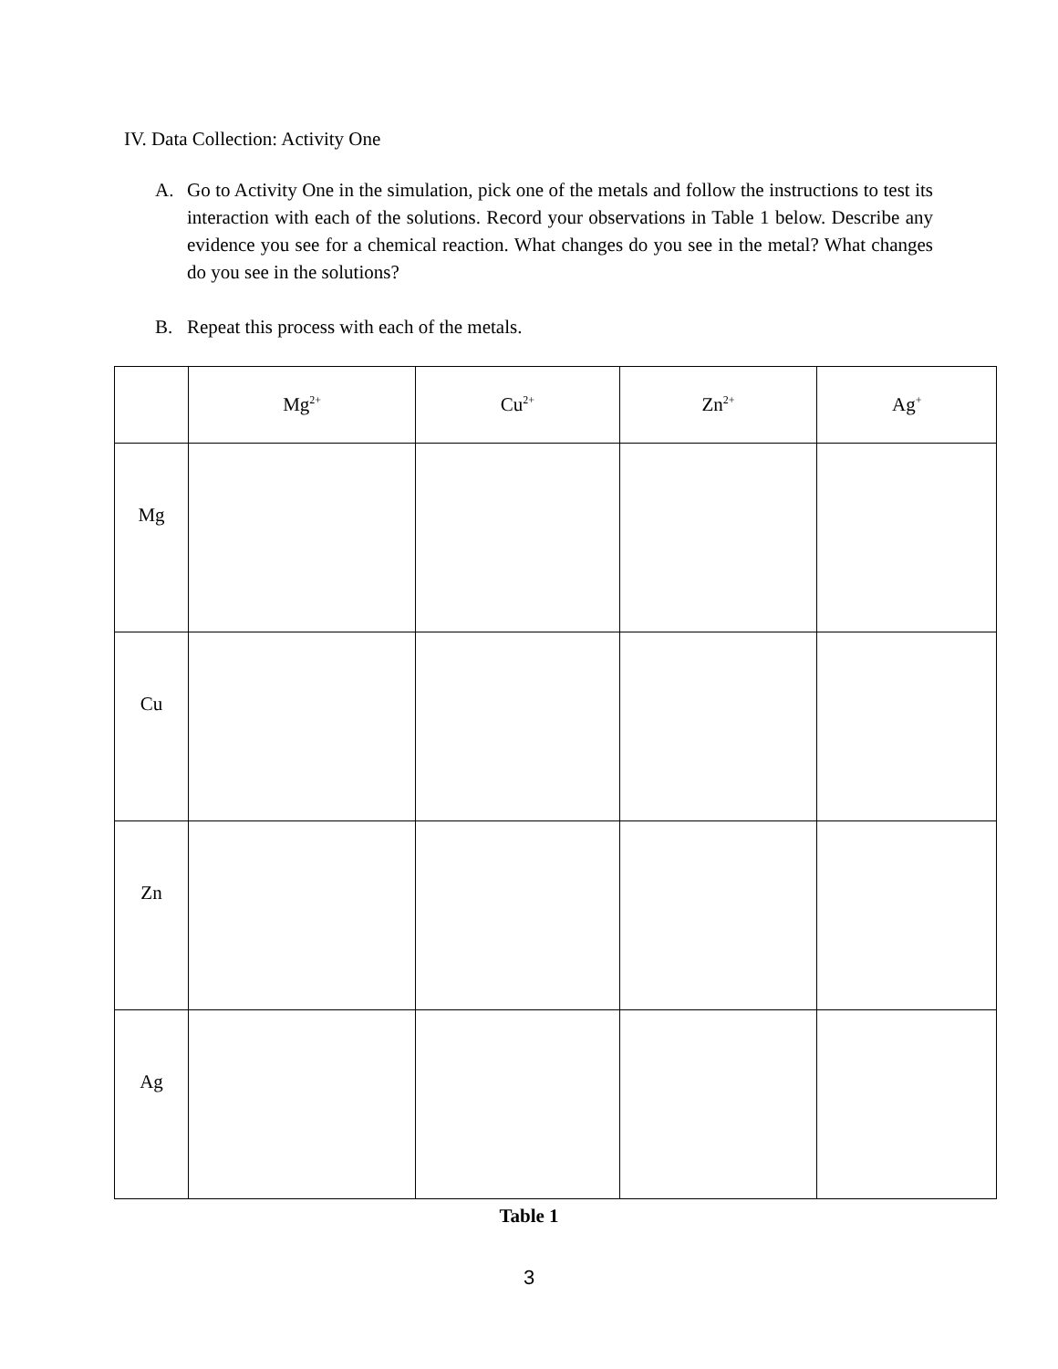IV. Data Collection: Activity One
A. Go to Activity One in the simulation, pick one of the metals and follow the instructions to test its interaction with each of the solutions. Record your observations in Table 1 below. Describe any evidence you see for a chemical reaction. What changes do you see in the metal? What changes do you see in the solutions?
B. Repeat this process with each of the metals.
| | Mg<sup>2+</sup> | Cu<sup>2+</sup> | Zn<sup>2+</sup> | Ag<sup>+</sup> |
| Mg | | | | |
| Cu | | | | |
| Zn | | | | |
| Ag | | | | |
Table 1
3